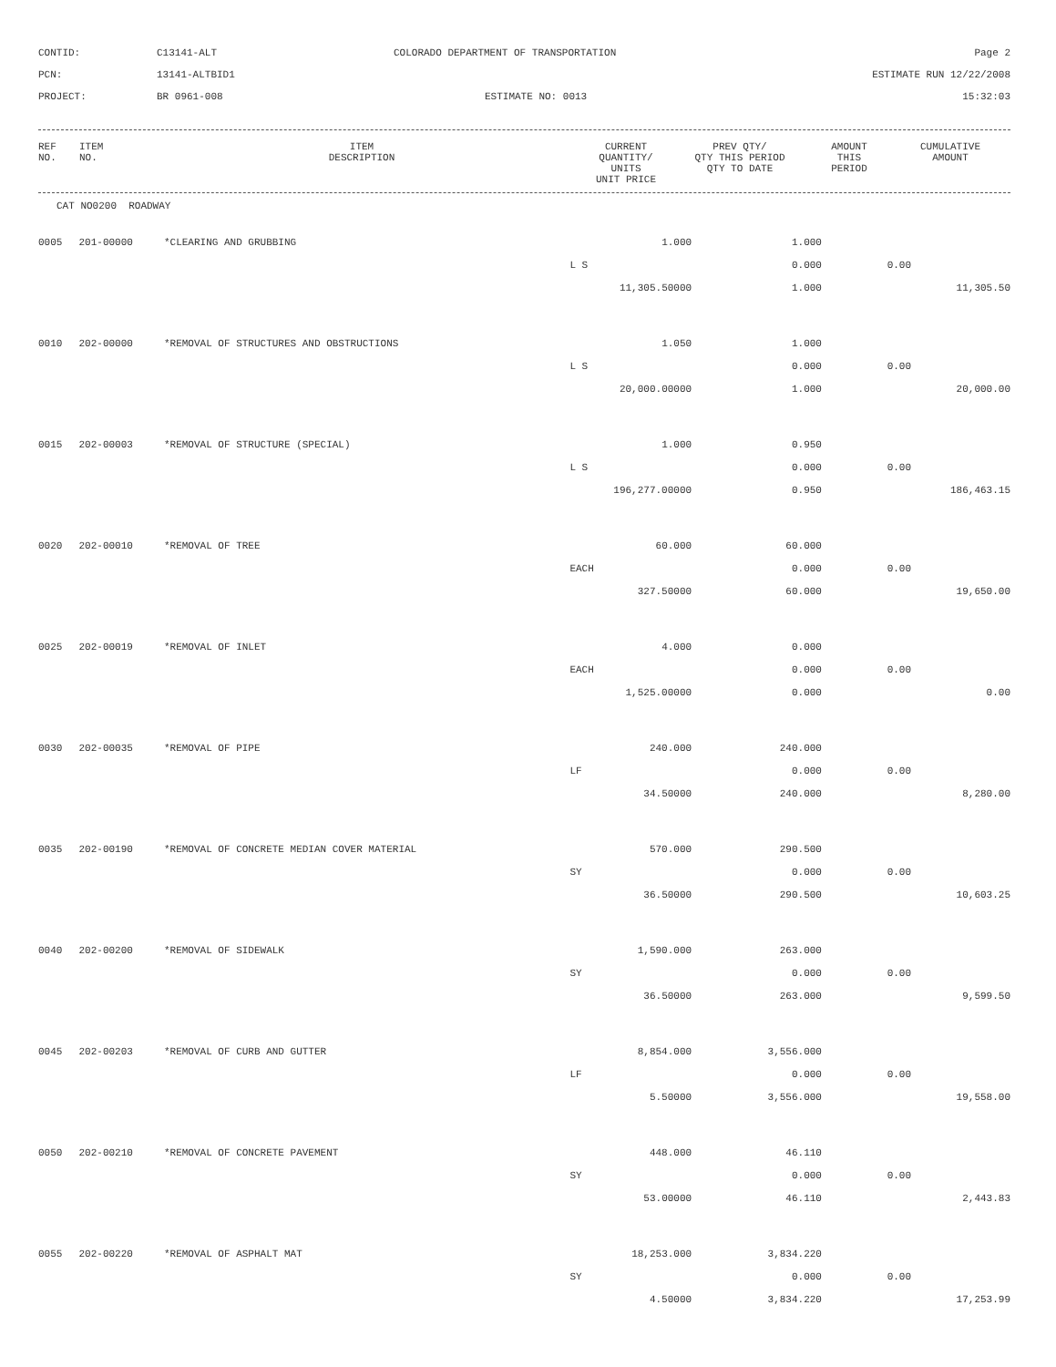CONTID:
C13141-ALT
COLORADO DEPARTMENT OF TRANSPORTATION
Page 2
PCN:
13141-ALTBID1
ESTIMATE RUN 12/22/2008
PROJECT:
BR 0961-008
ESTIMATE NO: 0013
15:32:03
| REF NO. | ITEM NO. | ITEM DESCRIPTION | CURRENT QUANTITY/ UNITS UNIT PRICE | PREV QTY/ QTY THIS PERIOD QTY TO DATE | AMOUNT THIS PERIOD | CUMULATIVE AMOUNT |
| --- | --- | --- | --- | --- | --- | --- |
CAT NO0200 ROADWAY
| 0005 | 201-00000 | *CLEARING AND GRUBBING | 1.000 | 1.000 | | |
| | | | L S | 0.000 | 0.00 | |
| | | | 11,305.50000 | 1.000 | | 11,305.50 |
| 0010 | 202-00000 | *REMOVAL OF STRUCTURES AND OBSTRUCTIONS | 1.050 | 1.000 | | |
| | | | L S | 0.000 | 0.00 | |
| | | | 20,000.00000 | 1.000 | | 20,000.00 |
| 0015 | 202-00003 | *REMOVAL OF STRUCTURE (SPECIAL) | 1.000 | 0.950 | | |
| | | | L S | 0.000 | 0.00 | |
| | | | 196,277.00000 | 0.950 | | 186,463.15 |
| 0020 | 202-00010 | *REMOVAL OF TREE | 60.000 | 60.000 | | |
| | | | EACH | 0.000 | 0.00 | |
| | | | 327.50000 | 60.000 | | 19,650.00 |
| 0025 | 202-00019 | *REMOVAL OF INLET | 4.000 | 0.000 | | |
| | | | EACH | 0.000 | 0.00 | |
| | | | 1,525.00000 | 0.000 | | 0.00 |
| 0030 | 202-00035 | *REMOVAL OF PIPE | 240.000 | 240.000 | | |
| | | | LF | 0.000 | 0.00 | |
| | | | 34.50000 | 240.000 | | 8,280.00 |
| 0035 | 202-00190 | *REMOVAL OF CONCRETE MEDIAN COVER MATERIAL | 570.000 | 290.500 | | |
| | | | SY | 0.000 | 0.00 | |
| | | | 36.50000 | 290.500 | | 10,603.25 |
| 0040 | 202-00200 | *REMOVAL OF SIDEWALK | 1,590.000 | 263.000 | | |
| | | | SY | 0.000 | 0.00 | |
| | | | 36.50000 | 263.000 | | 9,599.50 |
| 0045 | 202-00203 | *REMOVAL OF CURB AND GUTTER | 8,854.000 | 3,556.000 | | |
| | | | LF | 0.000 | 0.00 | |
| | | | 5.50000 | 3,556.000 | | 19,558.00 |
| 0050 | 202-00210 | *REMOVAL OF CONCRETE PAVEMENT | 448.000 | 46.110 | | |
| | | | SY | 0.000 | 0.00 | |
| | | | 53.00000 | 46.110 | | 2,443.83 |
| 0055 | 202-00220 | *REMOVAL OF ASPHALT MAT | 18,253.000 | 3,834.220 | | |
| | | | SY | 0.000 | 0.00 | |
| | | | 4.50000 | 3,834.220 | | 17,253.99 |